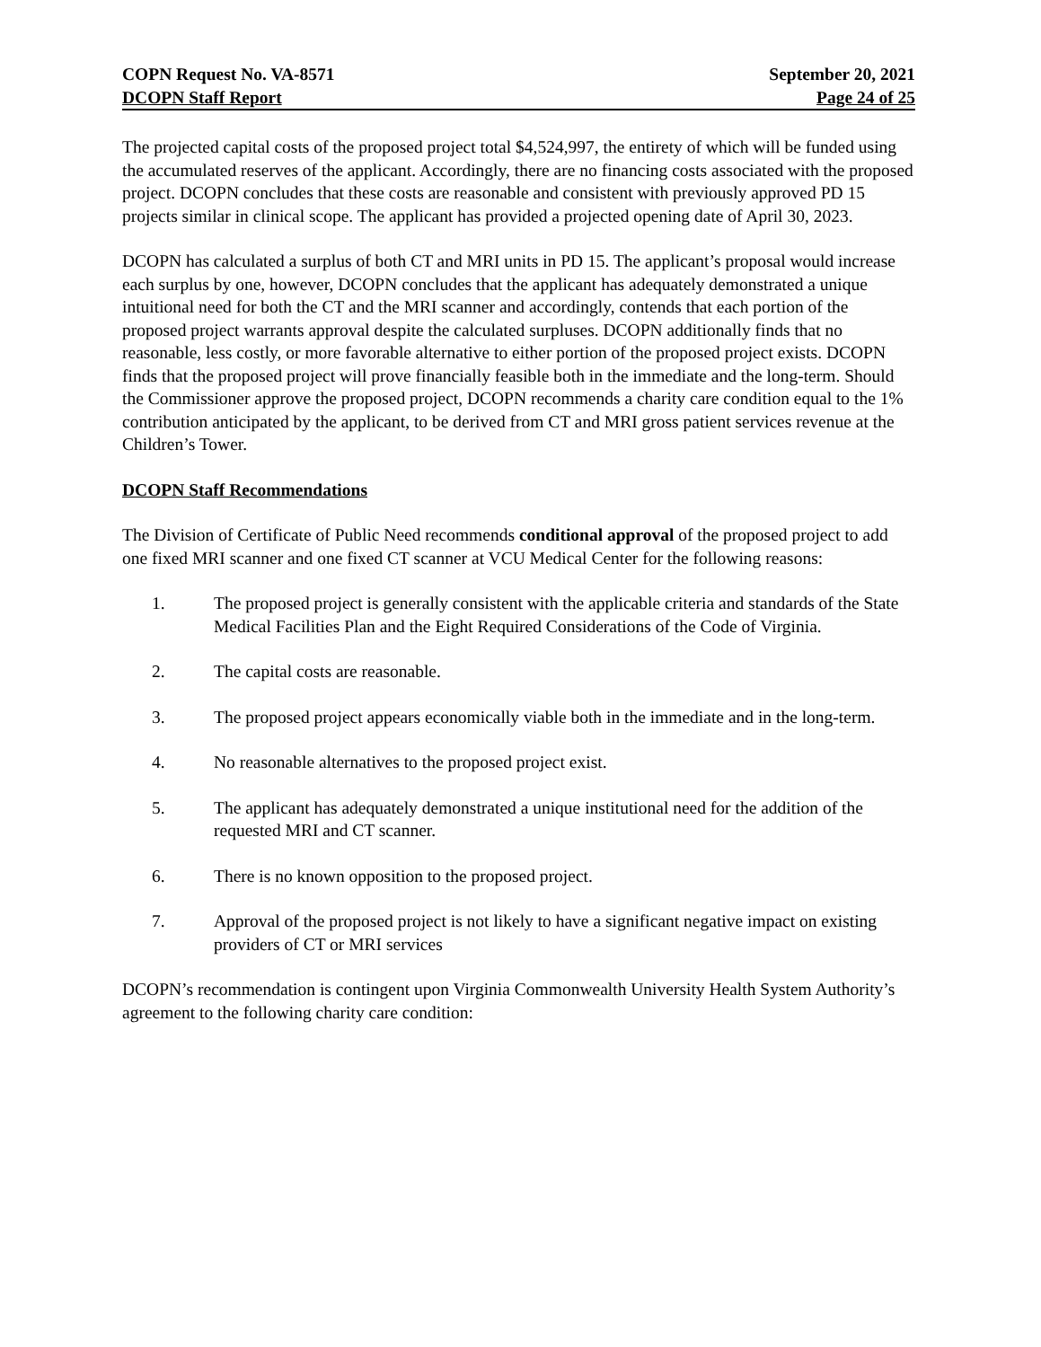COPN Request No. VA-8571 September 20, 2021
DCOPN Staff Report Page 24 of 25
The projected capital costs of the proposed project total $4,524,997, the entirety of which will be funded using the accumulated reserves of the applicant. Accordingly, there are no financing costs associated with the proposed project. DCOPN concludes that these costs are reasonable and consistent with previously approved PD 15 projects similar in clinical scope. The applicant has provided a projected opening date of April 30, 2023.
DCOPN has calculated a surplus of both CT and MRI units in PD 15. The applicant’s proposal would increase each surplus by one, however, DCOPN concludes that the applicant has adequately demonstrated a unique intuitional need for both the CT and the MRI scanner and accordingly, contends that each portion of the proposed project warrants approval despite the calculated surpluses. DCOPN additionally finds that no reasonable, less costly, or more favorable alternative to either portion of the proposed project exists. DCOPN finds that the proposed project will prove financially feasible both in the immediate and the long-term. Should the Commissioner approve the proposed project, DCOPN recommends a charity care condition equal to the 1% contribution anticipated by the applicant, to be derived from CT and MRI gross patient services revenue at the Children’s Tower.
DCOPN Staff Recommendations
The Division of Certificate of Public Need recommends conditional approval of the proposed project to add one fixed MRI scanner and one fixed CT scanner at VCU Medical Center for the following reasons:
1. The proposed project is generally consistent with the applicable criteria and standards of the State Medical Facilities Plan and the Eight Required Considerations of the Code of Virginia.
2. The capital costs are reasonable.
3. The proposed project appears economically viable both in the immediate and in the long-term.
4. No reasonable alternatives to the proposed project exist.
5. The applicant has adequately demonstrated a unique institutional need for the addition of the requested MRI and CT scanner.
6. There is no known opposition to the proposed project.
7. Approval of the proposed project is not likely to have a significant negative impact on existing providers of CT or MRI services
DCOPN’s recommendation is contingent upon Virginia Commonwealth University Health System Authority’s agreement to the following charity care condition: